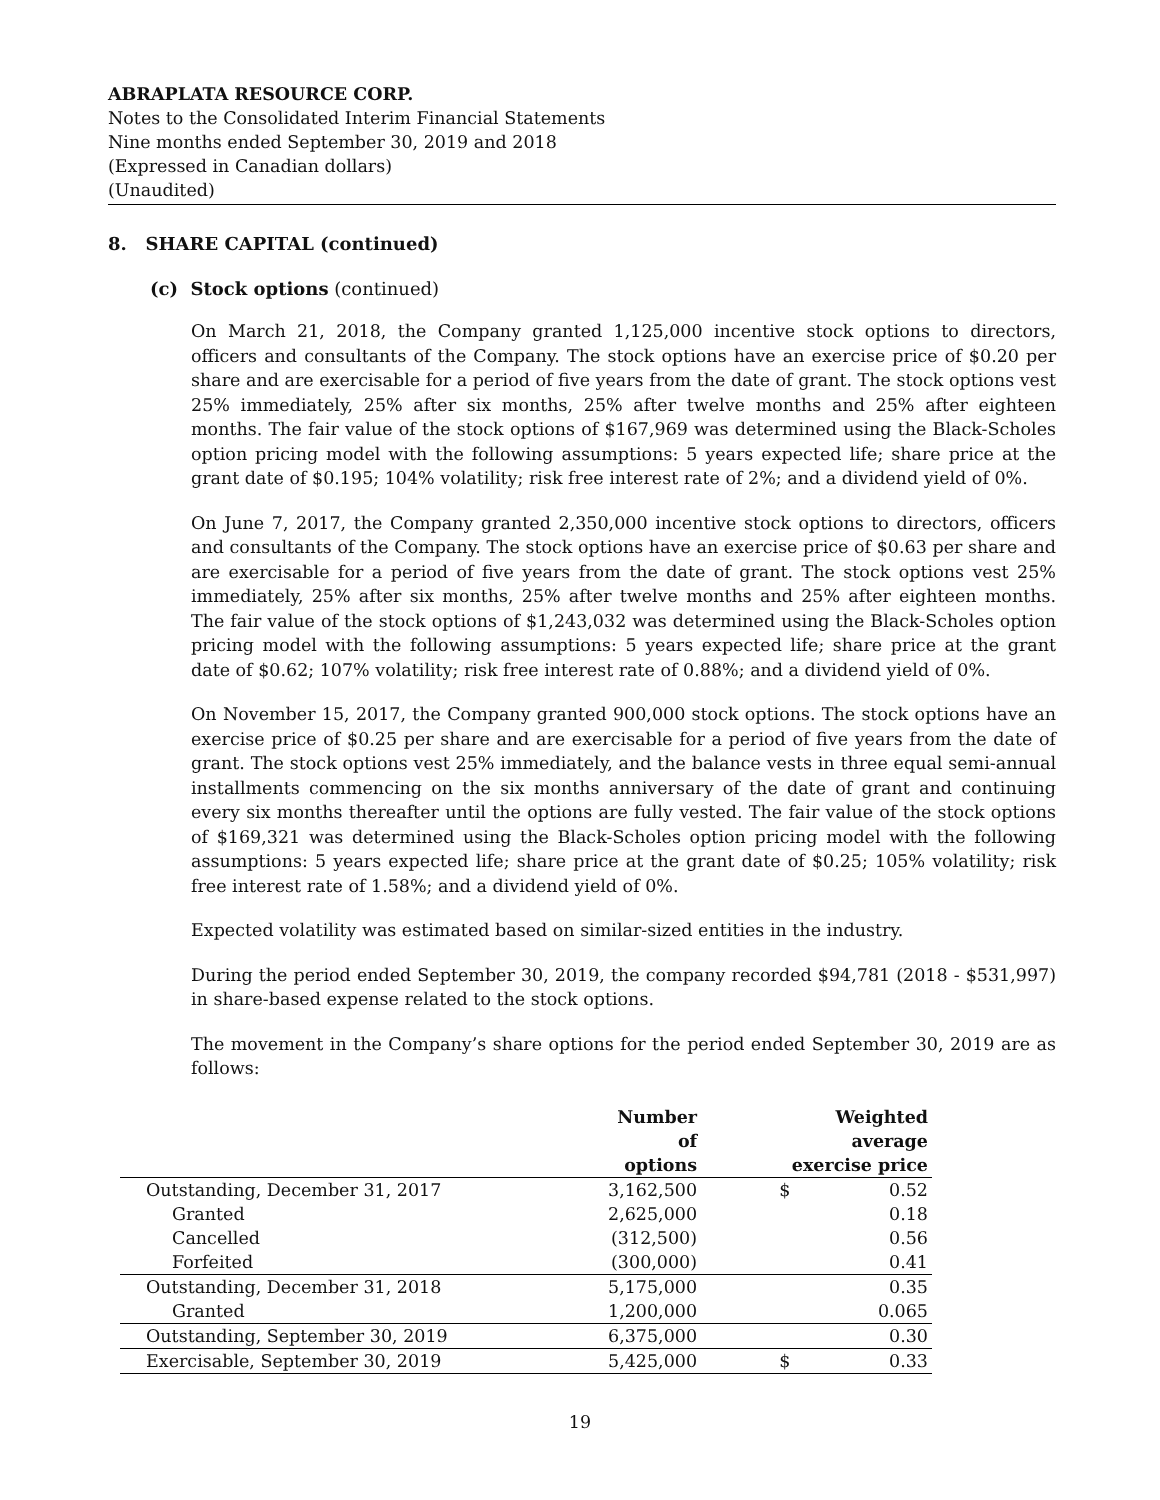ABRAPLATA RESOURCE CORP.
Notes to the Consolidated Interim Financial Statements
Nine months ended September 30, 2019 and 2018
(Expressed in Canadian dollars)
(Unaudited)
8. SHARE CAPITAL (continued)
(c) Stock options (continued)
On March 21, 2018, the Company granted 1,125,000 incentive stock options to directors, officers and consultants of the Company. The stock options have an exercise price of $0.20 per share and are exercisable for a period of five years from the date of grant. The stock options vest 25% immediately, 25% after six months, 25% after twelve months and 25% after eighteen months. The fair value of the stock options of $167,969 was determined using the Black-Scholes option pricing model with the following assumptions: 5 years expected life; share price at the grant date of $0.195; 104% volatility; risk free interest rate of 2%; and a dividend yield of 0%.
On June 7, 2017, the Company granted 2,350,000 incentive stock options to directors, officers and consultants of the Company. The stock options have an exercise price of $0.63 per share and are exercisable for a period of five years from the date of grant. The stock options vest 25% immediately, 25% after six months, 25% after twelve months and 25% after eighteen months. The fair value of the stock options of $1,243,032 was determined using the Black-Scholes option pricing model with the following assumptions: 5 years expected life; share price at the grant date of $0.62; 107% volatility; risk free interest rate of 0.88%; and a dividend yield of 0%.
On November 15, 2017, the Company granted 900,000 stock options. The stock options have an exercise price of $0.25 per share and are exercisable for a period of five years from the date of grant. The stock options vest 25% immediately, and the balance vests in three equal semi-annual installments commencing on the six months anniversary of the date of grant and continuing every six months thereafter until the options are fully vested. The fair value of the stock options of $169,321 was determined using the Black-Scholes option pricing model with the following assumptions: 5 years expected life; share price at the grant date of $0.25; 105% volatility; risk free interest rate of 1.58%; and a dividend yield of 0%.
Expected volatility was estimated based on similar-sized entities in the industry.
During the period ended September 30, 2019, the company recorded $94,781 (2018 - $531,997) in share-based expense related to the stock options.
The movement in the Company’s share options for the period ended September 30, 2019 are as follows:
| | Number of options | | Weighted average exercise price | |
| --- | --- | --- | --- | --- |
| Outstanding, December 31, 2017 | 3,162,500 | | $ | 0.52 |
| Granted | 2,625,000 | | | 0.18 |
| Cancelled | (312,500) | | | 0.56 |
| Forfeited | (300,000) | | | 0.41 |
| Outstanding, December 31, 2018 | 5,175,000 | | | 0.35 |
| Granted | 1,200,000 | | | 0.065 |
| Outstanding, September 30, 2019 | 6,375,000 | | | 0.30 |
| Exercisable, September 30, 2019 | 5,425,000 | | $ | 0.33 |
19